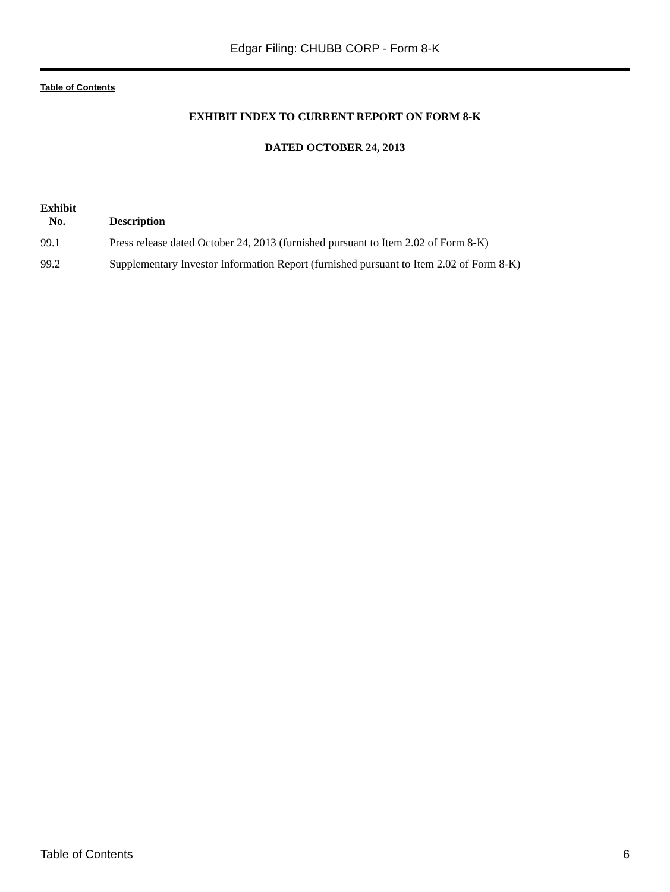Edgar Filing: CHUBB CORP - Form 8-K
Table of Contents
EXHIBIT INDEX TO CURRENT REPORT ON FORM 8-K
DATED OCTOBER 24, 2013
| Exhibit No. | Description |
| --- | --- |
| 99.1 | Press release dated October 24, 2013 (furnished pursuant to Item 2.02 of Form 8-K) |
| 99.2 | Supplementary Investor Information Report (furnished pursuant to Item 2.02 of Form 8-K) |
Table of Contents 6